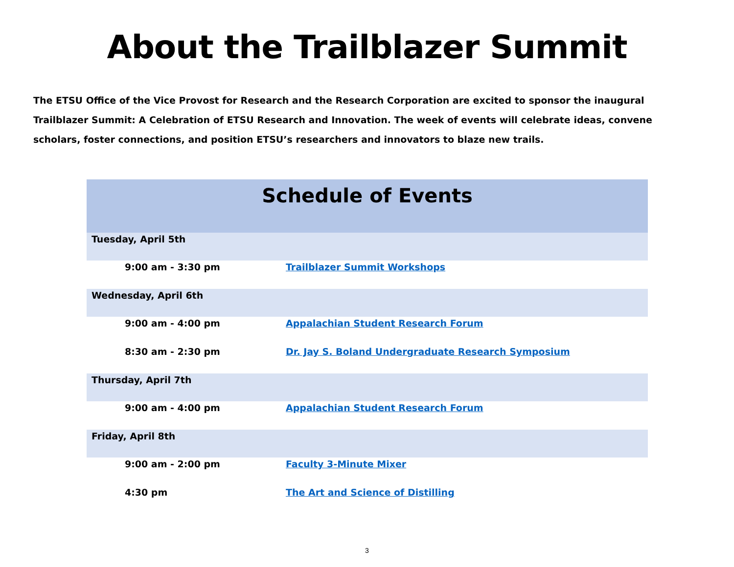About the Trailblazer Summit
The ETSU Office of the Vice Provost for Research and the Research Corporation are excited to sponsor the inaugural Trailblazer Summit: A Celebration of ETSU Research and Innovation. The week of events will celebrate ideas, convene scholars, foster connections, and position ETSU’s researchers and innovators to blaze new trails.
| Schedule of Events | |
| --- | --- |
| Tuesday, April 5th | |
| 9:00 am - 3:30 pm | Trailblazer Summit Workshops |
| Wednesday, April 6th | |
| 9:00 am - 4:00 pm | Appalachian Student Research Forum |
| 8:30 am - 2:30 pm | Dr. Jay S. Boland Undergraduate Research Symposium |
| Thursday, April 7th | |
| 9:00 am - 4:00 pm | Appalachian Student Research Forum |
| Friday, April 8th | |
| 9:00 am - 2:00 pm | Faculty 3-Minute Mixer |
| 4:30 pm | The Art and Science of Distilling |
3